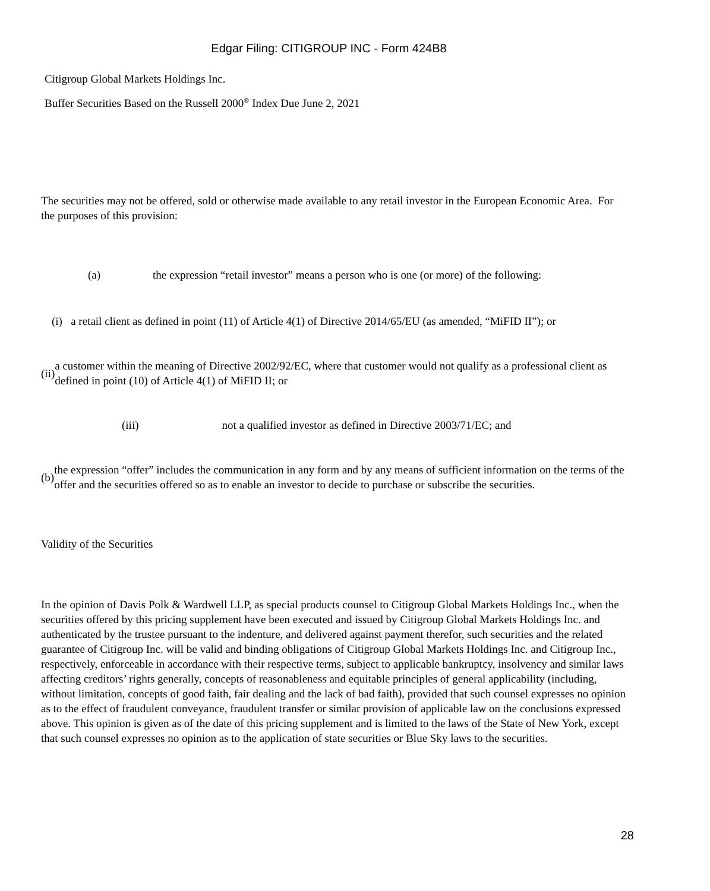Edgar Filing: CITIGROUP INC - Form 424B8
Citigroup Global Markets Holdings Inc.
Buffer Securities Based on the Russell 2000<sup>®</sup> Index Due June 2, 2021
The securities may not be offered, sold or otherwise made available to any retail investor in the European Economic Area. For the purposes of this provision:
(a) the expression “retail investor” means a person who is one (or more) of the following:
(i) a retail client as defined in point (11) of Article 4(1) of Directive 2014/65/EU (as amended, “MiFID II”); or
| (ii) | a customer within the meaning of Directive 2002/92/EC, where that customer would not qualify as a professional client as defined in point (10) of Article 4(1) of MiFID II; or |
(iii) not a qualified investor as defined in Directive 2003/71/EC; and
| (b) | the expression “offer” includes the communication in any form and by any means of sufficient information on the terms of the offer and the securities offered so as to enable an investor to decide to purchase or subscribe the securities. |
Validity of the Securities
In the opinion of Davis Polk & Wardwell LLP, as special products counsel to Citigroup Global Markets Holdings Inc., when the securities offered by this pricing supplement have been executed and issued by Citigroup Global Markets Holdings Inc. and authenticated by the trustee pursuant to the indenture, and delivered against payment therefor, such securities and the related guarantee of Citigroup Inc. will be valid and binding obligations of Citigroup Global Markets Holdings Inc. and Citigroup Inc., respectively, enforceable in accordance with their respective terms, subject to applicable bankruptcy, insolvency and similar laws affecting creditors’ rights generally, concepts of reasonableness and equitable principles of general applicability (including, without limitation, concepts of good faith, fair dealing and the lack of bad faith), provided that such counsel expresses no opinion as to the effect of fraudulent conveyance, fraudulent transfer or similar provision of applicable law on the conclusions expressed above. This opinion is given as of the date of this pricing supplement and is limited to the laws of the State of New York, except that such counsel expresses no opinion as to the application of state securities or Blue Sky laws to the securities.
28